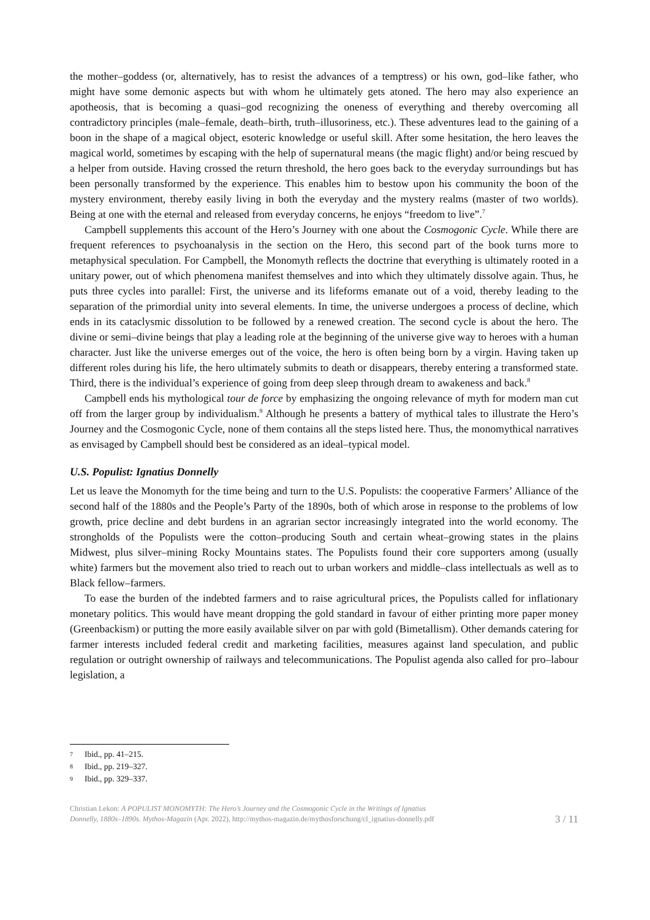the mother–goddess (or, alternatively, has to resist the advances of a temptress) or his own, god–like father, who might have some demonic aspects but with whom he ultimately gets atoned. The hero may also experience an apotheosis, that is becoming a quasi–god recognizing the oneness of everything and thereby overcoming all contradictory principles (male–female, death–birth, truth–illusoriness, etc.). These adventures lead to the gaining of a boon in the shape of a magical object, esoteric knowledge or useful skill. After some hesitation, the hero leaves the magical world, sometimes by escaping with the help of supernatural means (the magic flight) and/or being rescued by a helper from outside. Having crossed the return threshold, the hero goes back to the everyday surroundings but has been personally transformed by the experience. This enables him to bestow upon his community the boon of the mystery environment, thereby easily living in both the everyday and the mystery realms (master of two worlds). Being at one with the eternal and released from everyday concerns, he enjoys “freedom to live”.<sup>7</sup>
Campbell supplements this account of the Hero’s Journey with one about the Cosmogonic Cycle. While there are frequent references to psychoanalysis in the section on the Hero, this second part of the book turns more to metaphysical speculation. For Campbell, the Monomyth reflects the doctrine that everything is ultimately rooted in a unitary power, out of which phenomena manifest themselves and into which they ultimately dissolve again. Thus, he puts three cycles into parallel: First, the universe and its lifeforms emanate out of a void, thereby leading to the separation of the primordial unity into several elements. In time, the universe undergoes a process of decline, which ends in its cataclysmic dissolution to be followed by a renewed creation. The second cycle is about the hero. The divine or semi–divine beings that play a leading role at the beginning of the universe give way to heroes with a human character. Just like the universe emerges out of the voice, the hero is often being born by a virgin. Having taken up different roles during his life, the hero ultimately submits to death or disappears, thereby entering a transformed state. Third, there is the individual’s experience of going from deep sleep through dream to awakeness and back.<sup>8</sup>
Campbell ends his mythological tour de force by emphasizing the ongoing relevance of myth for modern man cut off from the larger group by individualism.<sup>9</sup> Although he presents a battery of mythical tales to illustrate the Hero’s Journey and the Cosmogonic Cycle, none of them contains all the steps listed here. Thus, the monomythical narratives as envisaged by Campbell should best be considered as an ideal–typical model.
U.S. Populist: Ignatius Donnelly
Let us leave the Monomyth for the time being and turn to the U.S. Populists: the cooperative Farmers’ Alliance of the second half of the 1880s and the People’s Party of the 1890s, both of which arose in response to the problems of low growth, price decline and debt burdens in an agrarian sector increasingly integrated into the world economy. The strongholds of the Populists were the cotton–producing South and certain wheat–growing states in the plains Midwest, plus silver–mining Rocky Mountains states. The Populists found their core supporters among (usually white) farmers but the movement also tried to reach out to urban workers and middle–class intellectuals as well as to Black fellow–farmers.
To ease the burden of the indebted farmers and to raise agricultural prices, the Populists called for inflationary monetary politics. This would have meant dropping the gold standard in favour of either printing more paper money (Greenbackism) or putting the more easily available silver on par with gold (Bimetallism). Other demands catering for farmer interests included federal credit and marketing facilities, measures against land speculation, and public regulation or outright ownership of railways and telecommunications. The Populist agenda also called for pro–labour legislation, a
7 Ibid., pp. 41–215.
8 Ibid., pp. 219–327.
9 Ibid., pp. 329–337.
Christian Lekon: A POPULIST MONOMYTH: The Hero’s Journey and the Cosmogonic Cycle in the Writings of Ignatius
Donnelly, 1880s–1890s. Mythos-Magazin (Apr. 2022), http://mythos-magazin.de/mythosforschung/cl_ignatius-donnelly.pdf
3 / 11